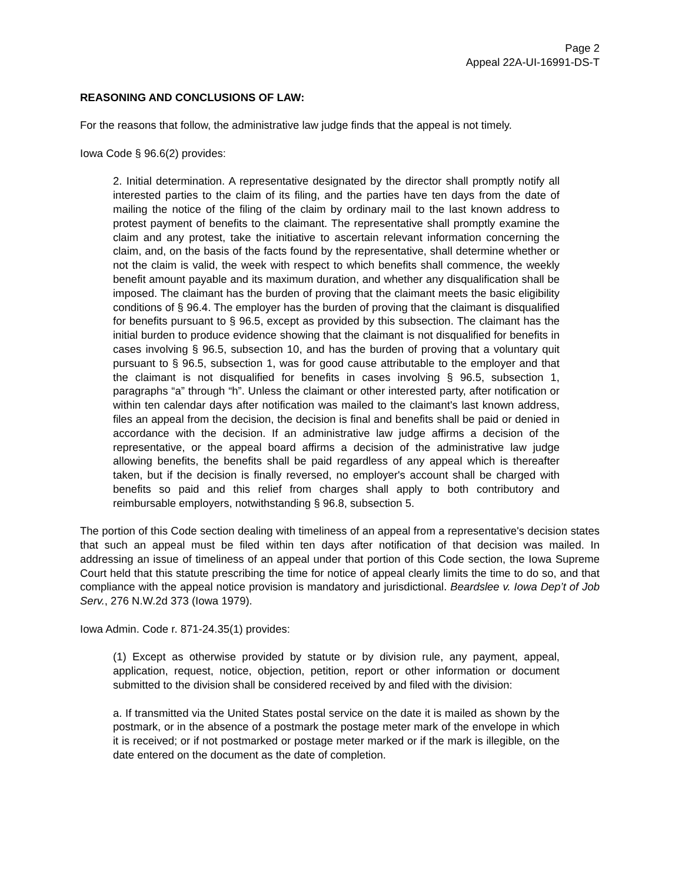Page 2
Appeal 22A-UI-16991-DS-T
REASONING AND CONCLUSIONS OF LAW:
For the reasons that follow, the administrative law judge finds that the appeal is not timely.
Iowa Code § 96.6(2) provides:
2. Initial determination. A representative designated by the director shall promptly notify all interested parties to the claim of its filing, and the parties have ten days from the date of mailing the notice of the filing of the claim by ordinary mail to the last known address to protest payment of benefits to the claimant. The representative shall promptly examine the claim and any protest, take the initiative to ascertain relevant information concerning the claim, and, on the basis of the facts found by the representative, shall determine whether or not the claim is valid, the week with respect to which benefits shall commence, the weekly benefit amount payable and its maximum duration, and whether any disqualification shall be imposed. The claimant has the burden of proving that the claimant meets the basic eligibility conditions of § 96.4. The employer has the burden of proving that the claimant is disqualified for benefits pursuant to § 96.5, except as provided by this subsection. The claimant has the initial burden to produce evidence showing that the claimant is not disqualified for benefits in cases involving § 96.5, subsection 10, and has the burden of proving that a voluntary quit pursuant to § 96.5, subsection 1, was for good cause attributable to the employer and that the claimant is not disqualified for benefits in cases involving § 96.5, subsection 1, paragraphs “a” through “h”. Unless the claimant or other interested party, after notification or within ten calendar days after notification was mailed to the claimant's last known address, files an appeal from the decision, the decision is final and benefits shall be paid or denied in accordance with the decision. If an administrative law judge affirms a decision of the representative, or the appeal board affirms a decision of the administrative law judge allowing benefits, the benefits shall be paid regardless of any appeal which is thereafter taken, but if the decision is finally reversed, no employer's account shall be charged with benefits so paid and this relief from charges shall apply to both contributory and reimbursable employers, notwithstanding § 96.8, subsection 5.
The portion of this Code section dealing with timeliness of an appeal from a representative's decision states that such an appeal must be filed within ten days after notification of that decision was mailed. In addressing an issue of timeliness of an appeal under that portion of this Code section, the Iowa Supreme Court held that this statute prescribing the time for notice of appeal clearly limits the time to do so, and that compliance with the appeal notice provision is mandatory and jurisdictional. Beardslee v. Iowa Dep’t of Job Serv., 276 N.W.2d 373 (Iowa 1979).
Iowa Admin. Code r. 871-24.35(1) provides:
(1) Except as otherwise provided by statute or by division rule, any payment, appeal, application, request, notice, objection, petition, report or other information or document submitted to the division shall be considered received by and filed with the division:
a. If transmitted via the United States postal service on the date it is mailed as shown by the postmark, or in the absence of a postmark the postage meter mark of the envelope in which it is received; or if not postmarked or postage meter marked or if the mark is illegible, on the date entered on the document as the date of completion.